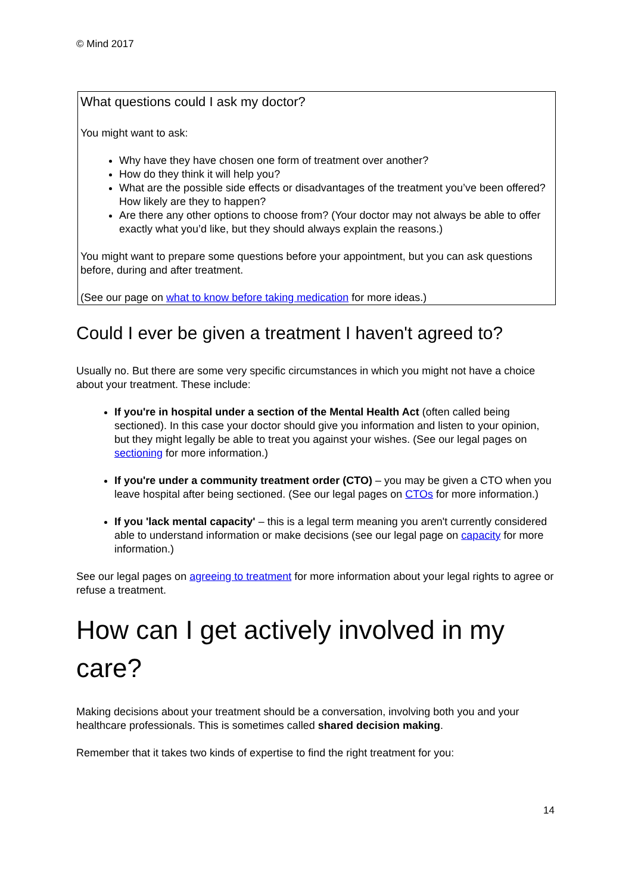© Mind 2017
What questions could I ask my doctor?
You might want to ask:
Why have they have chosen one form of treatment over another?
How do they think it will help you?
What are the possible side effects or disadvantages of the treatment you’ve been offered? How likely are they to happen?
Are there any other options to choose from? (Your doctor may not always be able to offer exactly what you’d like, but they should always explain the reasons.)
You might want to prepare some questions before your appointment, but you can ask questions before, during and after treatment.
(See our page on what to know before taking medication for more ideas.)
Could I ever be given a treatment I haven't agreed to?
Usually no. But there are some very specific circumstances in which you might not have a choice about your treatment. These include:
If you're in hospital under a section of the Mental Health Act (often called being sectioned). In this case your doctor should give you information and listen to your opinion, but they might legally be able to treat you against your wishes. (See our legal pages on sectioning for more information.)
If you're under a community treatment order (CTO) – you may be given a CTO when you leave hospital after being sectioned. (See our legal pages on CTOs for more information.)
If you 'lack mental capacity' – this is a legal term meaning you aren't currently considered able to understand information or make decisions (see our legal page on capacity for more information.)
See our legal pages on agreeing to treatment for more information about your legal rights to agree or refuse a treatment.
How can I get actively involved in my care?
Making decisions about your treatment should be a conversation, involving both you and your healthcare professionals. This is sometimes called shared decision making.
Remember that it takes two kinds of expertise to find the right treatment for you:
14